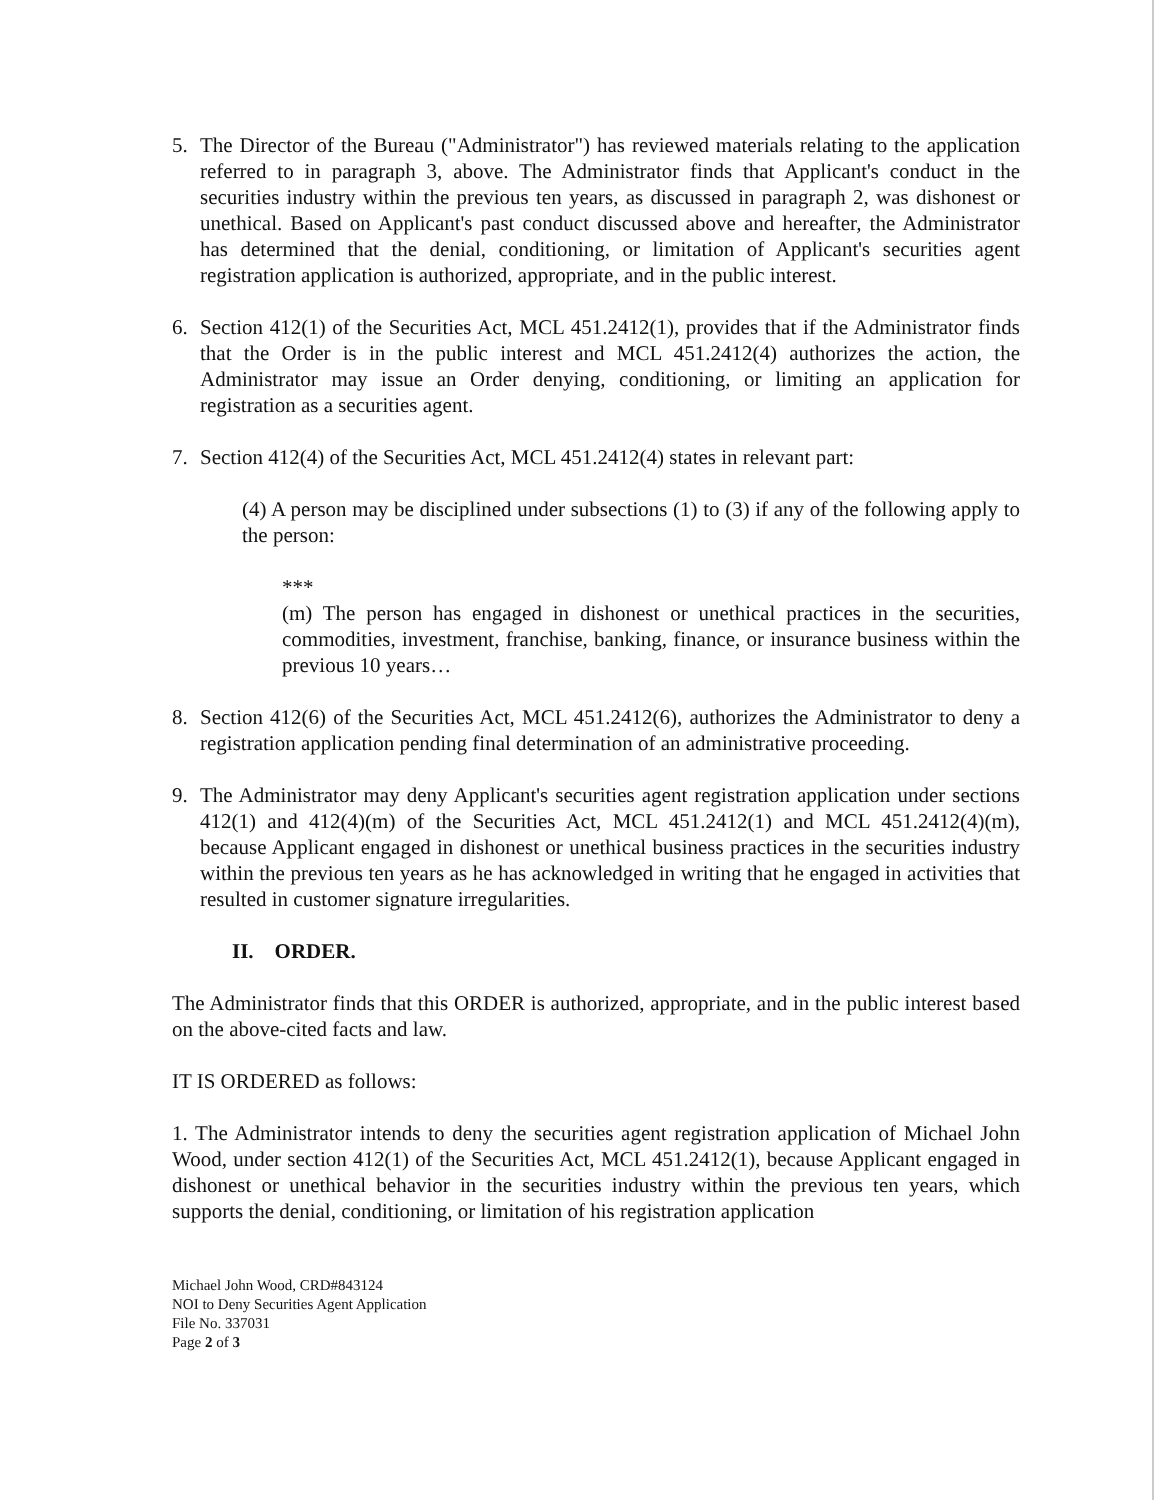5. The Director of the Bureau ("Administrator") has reviewed materials relating to the application referred to in paragraph 3, above. The Administrator finds that Applicant's conduct in the securities industry within the previous ten years, as discussed in paragraph 2, was dishonest or unethical. Based on Applicant's past conduct discussed above and hereafter, the Administrator has determined that the denial, conditioning, or limitation of Applicant's securities agent registration application is authorized, appropriate, and in the public interest.
6. Section 412(1) of the Securities Act, MCL 451.2412(1), provides that if the Administrator finds that the Order is in the public interest and MCL 451.2412(4) authorizes the action, the Administrator may issue an Order denying, conditioning, or limiting an application for registration as a securities agent.
7. Section 412(4) of the Securities Act, MCL 451.2412(4) states in relevant part:
(4) A person may be disciplined under subsections (1) to (3) if any of the following apply to the person:
***
(m) The person has engaged in dishonest or unethical practices in the securities, commodities, investment, franchise, banking, finance, or insurance business within the previous 10 years…
8. Section 412(6) of the Securities Act, MCL 451.2412(6), authorizes the Administrator to deny a registration application pending final determination of an administrative proceeding.
9. The Administrator may deny Applicant's securities agent registration application under sections 412(1) and 412(4)(m) of the Securities Act, MCL 451.2412(1) and MCL 451.2412(4)(m), because Applicant engaged in dishonest or unethical business practices in the securities industry within the previous ten years as he has acknowledged in writing that he engaged in activities that resulted in customer signature irregularities.
II. ORDER.
The Administrator finds that this ORDER is authorized, appropriate, and in the public interest based on the above-cited facts and law.
IT IS ORDERED as follows:
1. The Administrator intends to deny the securities agent registration application of Michael John Wood, under section 412(1) of the Securities Act, MCL 451.2412(1), because Applicant engaged in dishonest or unethical behavior in the securities industry within the previous ten years, which supports the denial, conditioning, or limitation of his registration application
Michael John Wood, CRD#843124
NOI to Deny Securities Agent Application
File No. 337031
Page 2 of 3